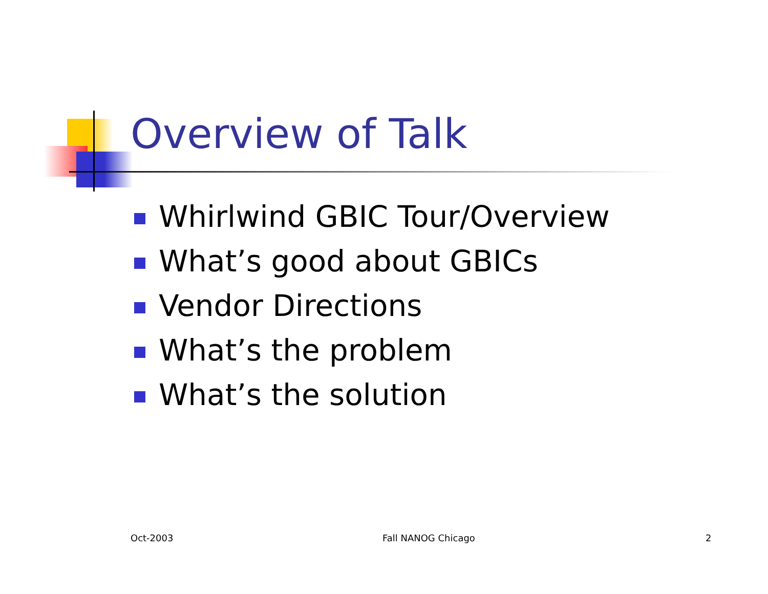Overview of Talk
Whirlwind GBIC Tour/Overview
What’s good about GBICs
Vendor Directions
What’s the problem
What’s the solution
Oct-2003 Fall NANOG Chicago 2